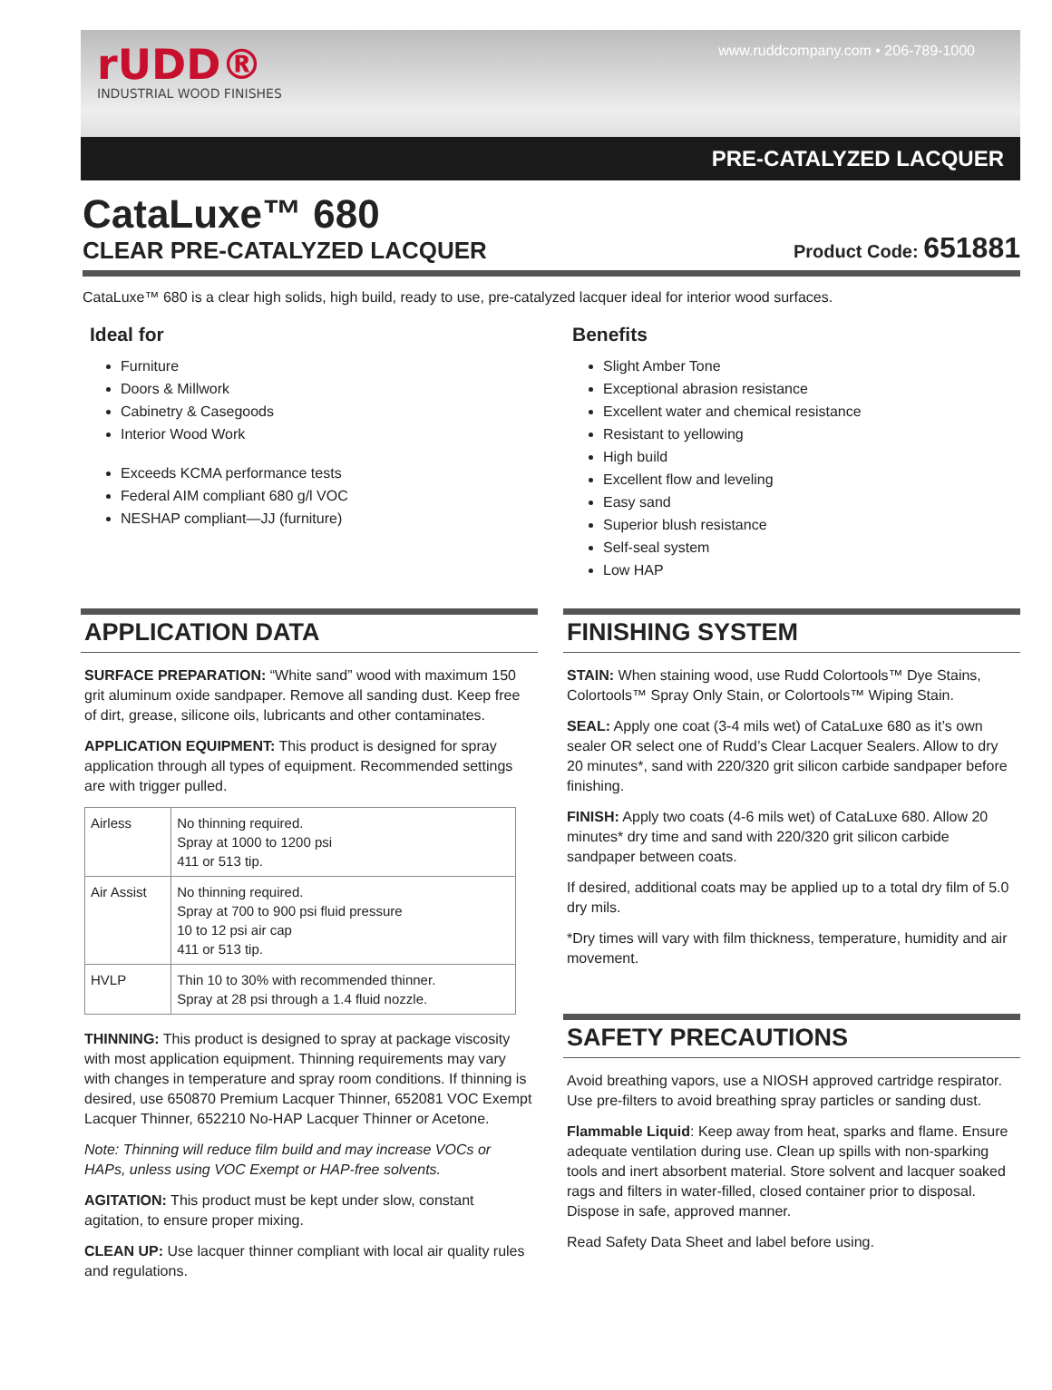rUDD®
INDUSTRIAL WOOD FINISHES
www.ruddcompany.com • 206-789-1000
PRE-CATALYZED LACQUER
CataLuxe™ 680
CLEAR PRE-CATALYZED LACQUER
Product Code: 651881
CataLuxe™ 680 is a clear high solids, high build, ready to use, pre-catalyzed lacquer ideal for interior wood surfaces.
Ideal for
Furniture
Doors & Millwork
Cabinetry & Casegoods
Interior Wood Work
Exceeds KCMA performance tests
Federal AIM compliant 680 g/l VOC
NESHAP compliant—JJ (furniture)
Benefits
Slight Amber Tone
Exceptional abrasion resistance
Excellent water and chemical resistance
Resistant to yellowing
High build
Excellent flow and leveling
Easy sand
Superior blush resistance
Self-seal system
Low HAP
APPLICATION DATA
SURFACE PREPARATION: “White sand” wood with maximum 150 grit aluminum oxide sandpaper. Remove all sanding dust. Keep free of dirt, grease, silicone oils, lubricants and other contaminates.
APPLICATION EQUIPMENT: This product is designed for spray application through all types of equipment. Recommended settings are with trigger pulled.
| Airless | No thinning required. Spray at 1000 to 1200 psi 411 or 513 tip. |
| Air Assist | No thinning required. Spray at 700 to 900 psi fluid pressure 10 to 12 psi air cap 411 or 513 tip. |
| HVLP | Thin 10 to 30% with recommended thinner. Spray at 28 psi through a 1.4 fluid nozzle. |
THINNING: This product is designed to spray at package viscosity with most application equipment. Thinning requirements may vary with changes in temperature and spray room conditions. If thinning is desired, use 650870 Premium Lacquer Thinner, 652081 VOC Exempt Lacquer Thinner, 652210 No-HAP Lacquer Thinner or Acetone.
Note: Thinning will reduce film build and may increase VOCs or HAPs, unless using VOC Exempt or HAP-free solvents.
AGITATION: This product must be kept under slow, constant agitation, to ensure proper mixing.
CLEAN UP: Use lacquer thinner compliant with local air quality rules and regulations.
FINISHING SYSTEM
STAIN: When staining wood, use Rudd Colortools™ Dye Stains, Colortools™ Spray Only Stain, or Colortools™ Wiping Stain.
SEAL: Apply one coat (3-4 mils wet) of CataLuxe 680 as it’s own sealer OR select one of Rudd’s Clear Lacquer Sealers. Allow to dry 20 minutes*, sand with 220/320 grit silicon carbide sandpaper before finishing.
FINISH: Apply two coats (4-6 mils wet) of CataLuxe 680. Allow 20 minutes* dry time and sand with 220/320 grit silicon carbide sandpaper between coats.
If desired, additional coats may be applied up to a total dry film of 5.0 dry mils.
*Dry times will vary with film thickness, temperature, humidity and air movement.
SAFETY PRECAUTIONS
Avoid breathing vapors, use a NIOSH approved cartridge respirator. Use pre-filters to avoid breathing spray particles or sanding dust.
Flammable Liquid: Keep away from heat, sparks and flame. Ensure adequate ventilation during use. Clean up spills with non-sparking tools and inert absorbent material. Store solvent and lacquer soaked rags and filters in water-filled, closed container prior to disposal. Dispose in safe, approved manner.
Read Safety Data Sheet and label before using.